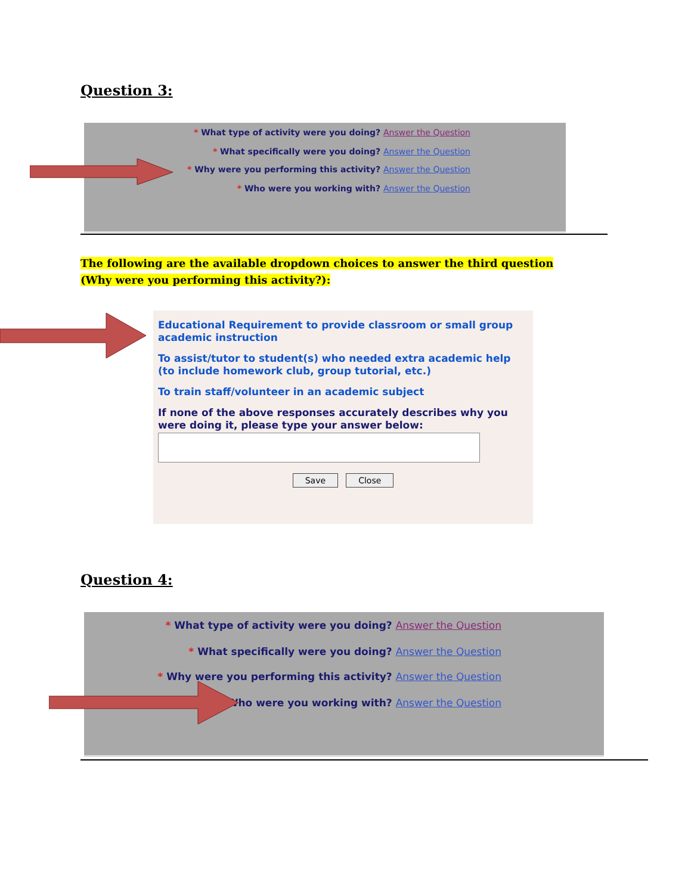Question 3:
* What type of activity were you doing? Answer the Question
* What specifically were you doing? Answer the Question
* Why were you performing this activity? Answer the Question
* Who were you working with? Answer the Question
The following are the available dropdown choices to answer the third question
(Why were you performing this activity?):
Educational Requirement to provide classroom or small group academic instruction
To assist/tutor to student(s) who needed extra academic help (to include homework club, group tutorial, etc.)
To train staff/volunteer in an academic subject
If none of the above responses accurately describes why you were doing it, please type your answer below:
Save Close
Question 4:
* What type of activity were you doing? Answer the Question
* What specifically were you doing? Answer the Question
* Why were you performing this activity? Answer the Question
* Who were you working with? Answer the Question